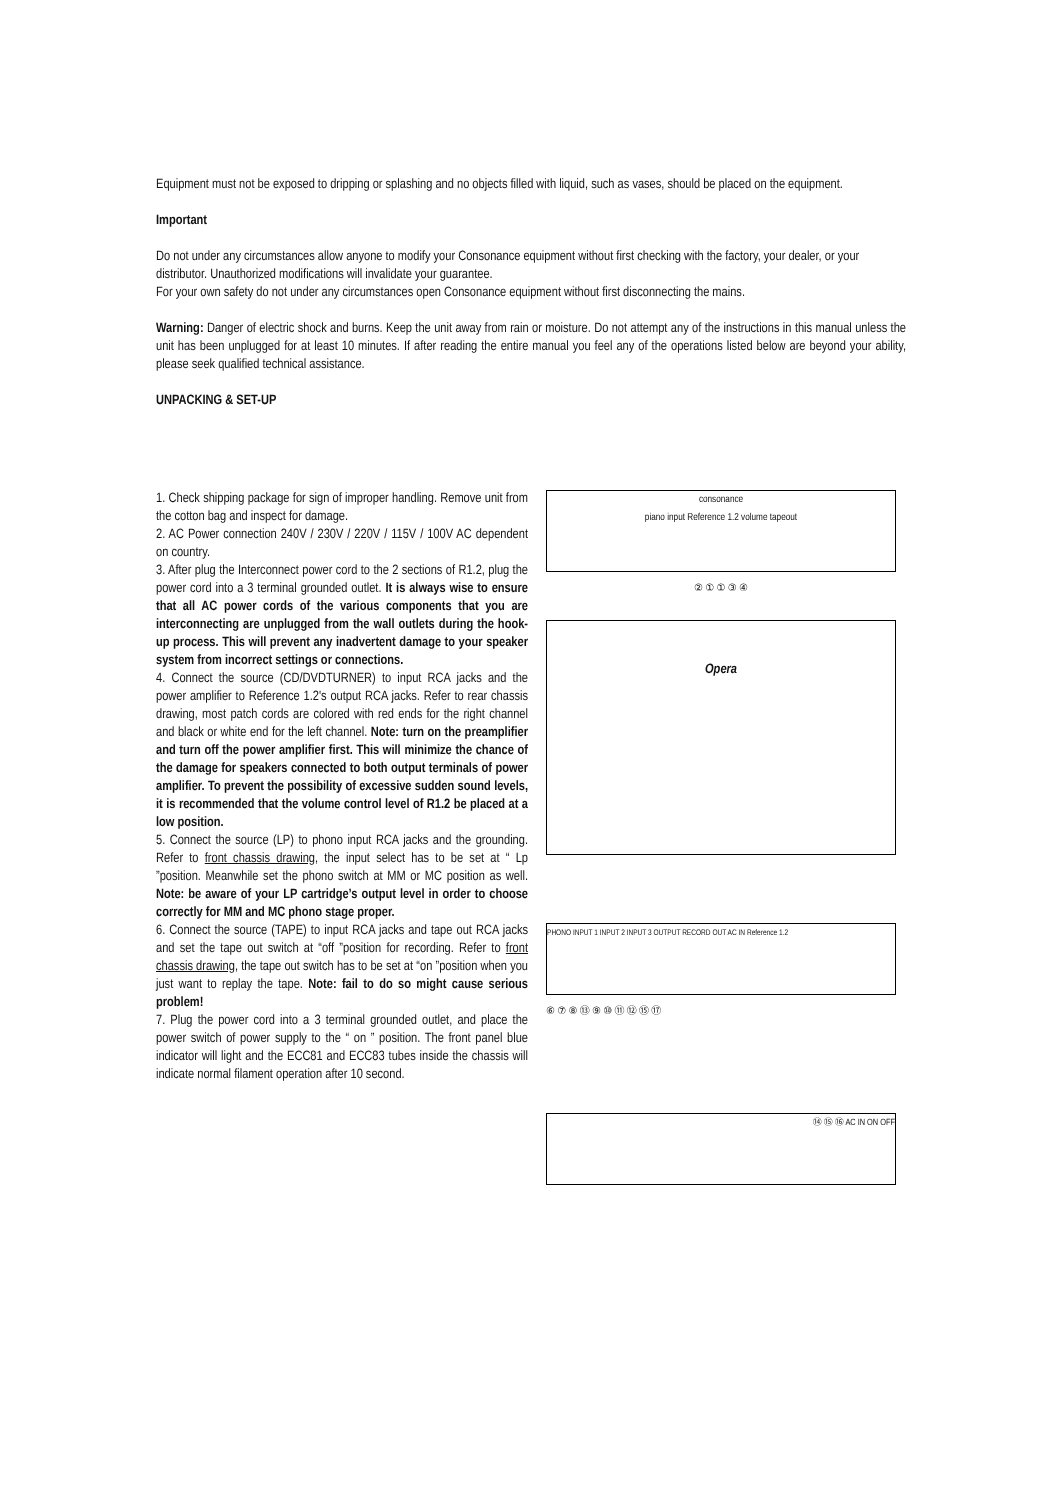Equipment must not be exposed to dripping or splashing and no objects filled with liquid, such as vases, should be placed on the equipment.
Important
Do not under any circumstances allow anyone to modify your Consonance equipment without first checking with the factory, your dealer, or your distributor. Unauthorized modifications will invalidate your guarantee.
For your own safety do not under any circumstances open Consonance equipment without first disconnecting the mains.
Warning: Danger of electric shock and burns. Keep the unit away from rain or moisture. Do not attempt any of the instructions in this manual unless the unit has been unplugged for at least 10 minutes. If after reading the entire manual you feel any of the operations listed below are beyond your ability, please seek qualified technical assistance.
UNPACKING & SET-UP
1. Check shipping package for sign of improper handling. Remove unit from the cotton bag and inspect for damage.
2. AC Power connection 240V / 230V / 220V / 115V / 100V AC dependent on country.
3. After plug the Interconnect power cord to the 2 sections of R1.2, plug the power cord into a 3 terminal grounded outlet. It is always wise to ensure that all AC power cords of the various components that you are interconnecting are unplugged from the wall outlets during the hook-up process. This will prevent any inadvertent damage to your speaker system from incorrect settings or connections.
4. Connect the source (CD/DVDTURNER) to input RCA jacks and the power amplifier to Reference 1.2's output RCA jacks. Refer to rear chassis drawing, most patch cords are colored with red ends for the right channel and black or white end for the left channel. Note: turn on the preamplifier and turn off the power amplifier first. This will minimize the chance of the damage for speakers connected to both output terminals of power amplifier. To prevent the possibility of excessive sudden sound levels, it is recommended that the volume control level of R1.2 be placed at a low position.
5. Connect the source (LP) to phono input RCA jacks and the grounding. Refer to front chassis drawing, the input select has to be set at “ Lp ”position. Meanwhile set the phono switch at MM or MC position as well. Note: be aware of your LP cartridge’s output level in order to choose correctly for MM and MC phono stage proper.
6. Connect the source (TAPE) to input RCA jacks and tape out RCA jacks and set the tape out switch at “off ”position for recording. Refer to front chassis drawing, the tape out switch has to be set at “on ”position when you just want to replay the tape. Note: fail to do so might cause serious problem!
7. Plug the power cord into a 3 terminal grounded outlet, and place the power switch of power supply to the “ on ” position. The front panel blue indicator will light and the ECC81 and ECC83 tubes inside the chassis will indicate normal filament operation after 10 second.
consonance
piano input Reference 1.2 volume tapeout
② ① ① ③ ④
Opera
PHONO INPUT 1 INPUT 2 INPUT 3 OUTPUT RECORD OUT AC IN Reference 1.2
⑥ ⑦ ⑧ ⑬ ⑨ ⑩ ⑪ ⑫ ⑮ ⑰
⑭ ⑮ ⑯ AC IN ON OFF